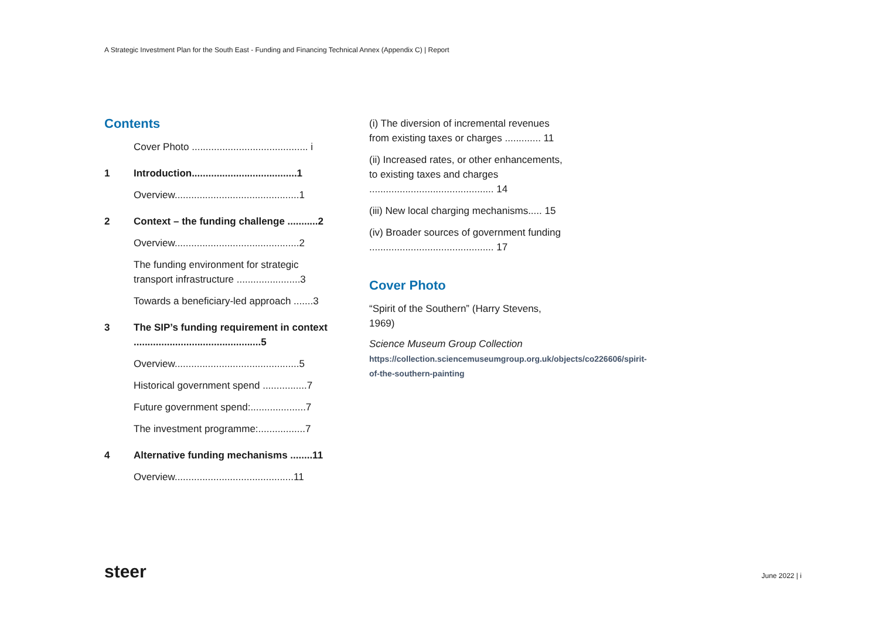A Strategic Investment Plan for the South East - Funding and Financing Technical Annex (Appendix C) | Report
Contents
Cover Photo .......................................... i
1 Introduction......................................1
Overview.............................................1
2 Context – the funding challenge ...........2
Overview.............................................2
The funding environment for strategic transport infrastructure .......................3
Towards a beneficiary-led approach .......3
3 The SIP’s funding requirement in context ..............................................5
Overview.............................................5
Historical government spend ................7
Future government spend:....................7
The investment programme:.................7
4 Alternative funding mechanisms ........11
Overview...........................................11
(i) The diversion of incremental revenues from existing taxes or charges ............. 11
(ii) Increased rates, or other enhancements, to existing taxes and charges ............................................. 14
(iii) New local charging mechanisms..... 15
(iv) Broader sources of government funding ............................................. 17
Cover Photo
“Spirit of the Southern” (Harry Stevens, 1969)
Science Museum Group Collection
https://collection.sciencemuseumgroup.org.uk/objects/co226606/spirit-of-the-southern-painting
steer June 2022 | i